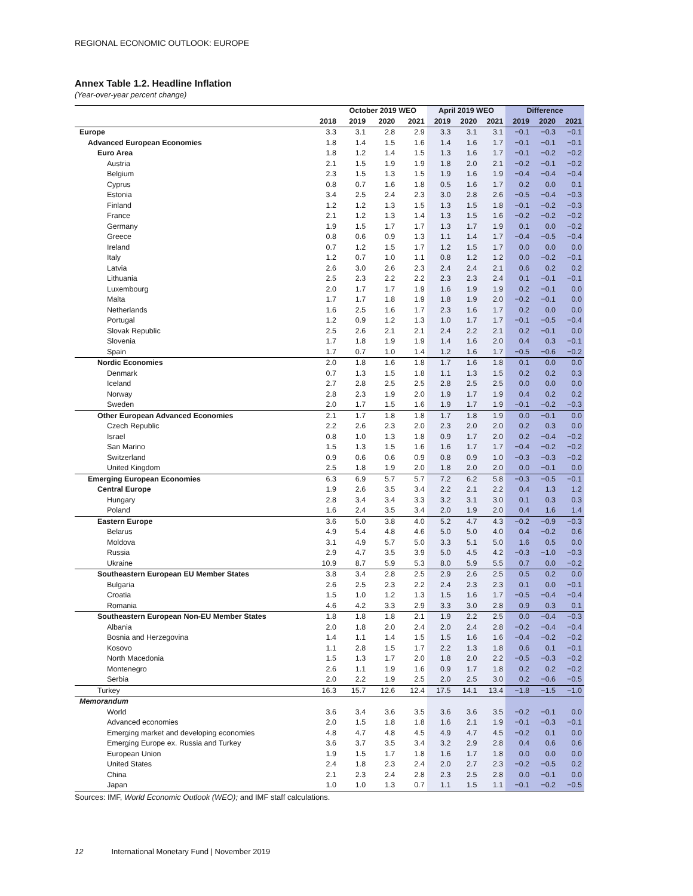REGIONAL ECONOMIC OUTLOOK: EUROPE
Annex Table 1.2. Headline Inflation
(Year-over-year percent change)
| | | October 2019 WEO | | | April 2019 WEO | | | Difference | | |
| --- | --- | --- | --- | --- | --- | --- | --- | --- | --- | --- |
| | 2018 | 2019 | 2020 | 2021 | 2019 | 2020 | 2021 | 2019 | 2020 | 2021 |
| Europe | 3.3 | 3.1 | 2.8 | 2.9 | 3.3 | 3.1 | 3.1 | −0.1 | −0.3 | −0.1 |
| Advanced European Economies | 1.8 | 1.4 | 1.5 | 1.6 | 1.4 | 1.6 | 1.7 | −0.1 | −0.1 | −0.1 |
| Euro Area | 1.8 | 1.2 | 1.4 | 1.5 | 1.3 | 1.6 | 1.7 | −0.1 | −0.2 | −0.2 |
| Austria | 2.1 | 1.5 | 1.9 | 1.9 | 1.8 | 2.0 | 2.1 | −0.2 | −0.1 | −0.2 |
| Belgium | 2.3 | 1.5 | 1.3 | 1.5 | 1.9 | 1.6 | 1.9 | −0.4 | −0.4 | −0.4 |
| Cyprus | 0.8 | 0.7 | 1.6 | 1.8 | 0.5 | 1.6 | 1.7 | 0.2 | 0.0 | 0.1 |
| Estonia | 3.4 | 2.5 | 2.4 | 2.3 | 3.0 | 2.8 | 2.6 | −0.5 | −0.4 | −0.3 |
| Finland | 1.2 | 1.2 | 1.3 | 1.5 | 1.3 | 1.5 | 1.8 | −0.1 | −0.2 | −0.3 |
| France | 2.1 | 1.2 | 1.3 | 1.4 | 1.3 | 1.5 | 1.6 | −0.2 | −0.2 | −0.2 |
| Germany | 1.9 | 1.5 | 1.7 | 1.7 | 1.3 | 1.7 | 1.9 | 0.1 | 0.0 | −0.2 |
| Greece | 0.8 | 0.6 | 0.9 | 1.3 | 1.1 | 1.4 | 1.7 | −0.4 | −0.5 | −0.4 |
| Ireland | 0.7 | 1.2 | 1.5 | 1.7 | 1.2 | 1.5 | 1.7 | 0.0 | 0.0 | 0.0 |
| Italy | 1.2 | 0.7 | 1.0 | 1.1 | 0.8 | 1.2 | 1.2 | 0.0 | −0.2 | −0.1 |
| Latvia | 2.6 | 3.0 | 2.6 | 2.3 | 2.4 | 2.4 | 2.1 | 0.6 | 0.2 | 0.2 |
| Lithuania | 2.5 | 2.3 | 2.2 | 2.2 | 2.3 | 2.3 | 2.4 | 0.1 | −0.1 | −0.1 |
| Luxembourg | 2.0 | 1.7 | 1.7 | 1.9 | 1.6 | 1.9 | 1.9 | 0.2 | −0.1 | 0.0 |
| Malta | 1.7 | 1.7 | 1.8 | 1.9 | 1.8 | 1.9 | 2.0 | −0.2 | −0.1 | 0.0 |
| Netherlands | 1.6 | 2.5 | 1.6 | 1.7 | 2.3 | 1.6 | 1.7 | 0.2 | 0.0 | 0.0 |
| Portugal | 1.2 | 0.9 | 1.2 | 1.3 | 1.0 | 1.7 | 1.7 | −0.1 | −0.5 | −0.4 |
| Slovak Republic | 2.5 | 2.6 | 2.1 | 2.1 | 2.4 | 2.2 | 2.1 | 0.2 | −0.1 | 0.0 |
| Slovenia | 1.7 | 1.8 | 1.9 | 1.9 | 1.4 | 1.6 | 2.0 | 0.4 | 0.3 | −0.1 |
| Spain | 1.7 | 0.7 | 1.0 | 1.4 | 1.2 | 1.6 | 1.7 | −0.5 | −0.6 | −0.2 |
| Nordic Economies | 2.0 | 1.8 | 1.6 | 1.8 | 1.7 | 1.6 | 1.8 | 0.1 | 0.0 | 0.0 |
| Denmark | 0.7 | 1.3 | 1.5 | 1.8 | 1.1 | 1.3 | 1.5 | 0.2 | 0.2 | 0.3 |
| Iceland | 2.7 | 2.8 | 2.5 | 2.5 | 2.8 | 2.5 | 2.5 | 0.0 | 0.0 | 0.0 |
| Norway | 2.8 | 2.3 | 1.9 | 2.0 | 1.9 | 1.7 | 1.9 | 0.4 | 0.2 | 0.2 |
| Sweden | 2.0 | 1.7 | 1.5 | 1.6 | 1.9 | 1.7 | 1.9 | −0.1 | −0.2 | −0.3 |
| Other European Advanced Economies | 2.1 | 1.7 | 1.8 | 1.8 | 1.7 | 1.8 | 1.9 | 0.0 | −0.1 | 0.0 |
| Czech Republic | 2.2 | 2.6 | 2.3 | 2.0 | 2.3 | 2.0 | 2.0 | 0.2 | 0.3 | 0.0 |
| Israel | 0.8 | 1.0 | 1.3 | 1.8 | 0.9 | 1.7 | 2.0 | 0.2 | −0.4 | −0.2 |
| San Marino | 1.5 | 1.3 | 1.5 | 1.6 | 1.6 | 1.7 | 1.7 | −0.4 | −0.2 | −0.2 |
| Switzerland | 0.9 | 0.6 | 0.6 | 0.9 | 0.8 | 0.9 | 1.0 | −0.3 | −0.3 | −0.2 |
| United Kingdom | 2.5 | 1.8 | 1.9 | 2.0 | 1.8 | 2.0 | 2.0 | 0.0 | −0.1 | 0.0 |
| Emerging European Economies | 6.3 | 6.9 | 5.7 | 5.7 | 7.2 | 6.2 | 5.8 | −0.3 | −0.5 | −0.1 |
| Central Europe | 1.9 | 2.6 | 3.5 | 3.4 | 2.2 | 2.1 | 2.2 | 0.4 | 1.3 | 1.2 |
| Hungary | 2.8 | 3.4 | 3.4 | 3.3 | 3.2 | 3.1 | 3.0 | 0.1 | 0.3 | 0.3 |
| Poland | 1.6 | 2.4 | 3.5 | 3.4 | 2.0 | 1.9 | 2.0 | 0.4 | 1.6 | 1.4 |
| Eastern Europe | 3.6 | 5.0 | 3.8 | 4.0 | 5.2 | 4.7 | 4.3 | −0.2 | −0.9 | −0.3 |
| Belarus | 4.9 | 5.4 | 4.8 | 4.6 | 5.0 | 5.0 | 4.0 | 0.4 | −0.2 | 0.6 |
| Moldova | 3.1 | 4.9 | 5.7 | 5.0 | 3.3 | 5.1 | 5.0 | 1.6 | 0.5 | 0.0 |
| Russia | 2.9 | 4.7 | 3.5 | 3.9 | 5.0 | 4.5 | 4.2 | −0.3 | −1.0 | −0.3 |
| Ukraine | 10.9 | 8.7 | 5.9 | 5.3 | 8.0 | 5.9 | 5.5 | 0.7 | 0.0 | −0.2 |
| Southeastern European EU Member States | 3.8 | 3.4 | 2.8 | 2.5 | 2.9 | 2.6 | 2.5 | 0.5 | 0.2 | 0.0 |
| Bulgaria | 2.6 | 2.5 | 2.3 | 2.2 | 2.4 | 2.3 | 2.3 | 0.1 | 0.0 | −0.1 |
| Croatia | 1.5 | 1.0 | 1.2 | 1.3 | 1.5 | 1.6 | 1.7 | −0.5 | −0.4 | −0.4 |
| Romania | 4.6 | 4.2 | 3.3 | 2.9 | 3.3 | 3.0 | 2.8 | 0.9 | 0.3 | 0.1 |
| Southeastern European Non-EU Member States | 1.8 | 1.8 | 1.8 | 2.1 | 1.9 | 2.2 | 2.5 | 0.0 | −0.4 | −0.3 |
| Albania | 2.0 | 1.8 | 2.0 | 2.4 | 2.0 | 2.4 | 2.8 | −0.2 | −0.4 | −0.4 |
| Bosnia and Herzegovina | 1.4 | 1.1 | 1.4 | 1.5 | 1.5 | 1.6 | 1.6 | −0.4 | −0.2 | −0.2 |
| Kosovo | 1.1 | 2.8 | 1.5 | 1.7 | 2.2 | 1.3 | 1.8 | 0.6 | 0.1 | −0.1 |
| North Macedonia | 1.5 | 1.3 | 1.7 | 2.0 | 1.8 | 2.0 | 2.2 | −0.5 | −0.3 | −0.2 |
| Montenegro | 2.6 | 1.1 | 1.9 | 1.6 | 0.9 | 1.7 | 1.8 | 0.2 | 0.2 | −0.2 |
| Serbia | 2.0 | 2.2 | 1.9 | 2.5 | 2.0 | 2.5 | 3.0 | 0.2 | −0.6 | −0.5 |
| Turkey | 16.3 | 15.7 | 12.6 | 12.4 | 17.5 | 14.1 | 13.4 | −1.8 | −1.5 | −1.0 |
| Memorandum | | | | | | | | | | |
| World | 3.6 | 3.4 | 3.6 | 3.5 | 3.6 | 3.6 | 3.5 | −0.2 | −0.1 | 0.0 |
| Advanced economies | 2.0 | 1.5 | 1.8 | 1.8 | 1.6 | 2.1 | 1.9 | −0.1 | −0.3 | −0.1 |
| Emerging market and developing economies | 4.8 | 4.7 | 4.8 | 4.5 | 4.9 | 4.7 | 4.5 | −0.2 | 0.1 | 0.0 |
| Emerging Europe ex. Russia and Turkey | 3.6 | 3.7 | 3.5 | 3.4 | 3.2 | 2.9 | 2.8 | 0.4 | 0.6 | 0.6 |
| European Union | 1.9 | 1.5 | 1.7 | 1.8 | 1.6 | 1.7 | 1.8 | 0.0 | 0.0 | 0.0 |
| United States | 2.4 | 1.8 | 2.3 | 2.4 | 2.0 | 2.7 | 2.3 | −0.2 | −0.5 | 0.2 |
| China | 2.1 | 2.3 | 2.4 | 2.8 | 2.3 | 2.5 | 2.8 | 0.0 | −0.1 | 0.0 |
| Japan | 1.0 | 1.0 | 1.3 | 0.7 | 1.1 | 1.5 | 1.1 | −0.1 | −0.2 | −0.5 |
Sources: IMF, World Economic Outlook (WEO); and IMF staff calculations.
12 International Monetary Fund | November 2019